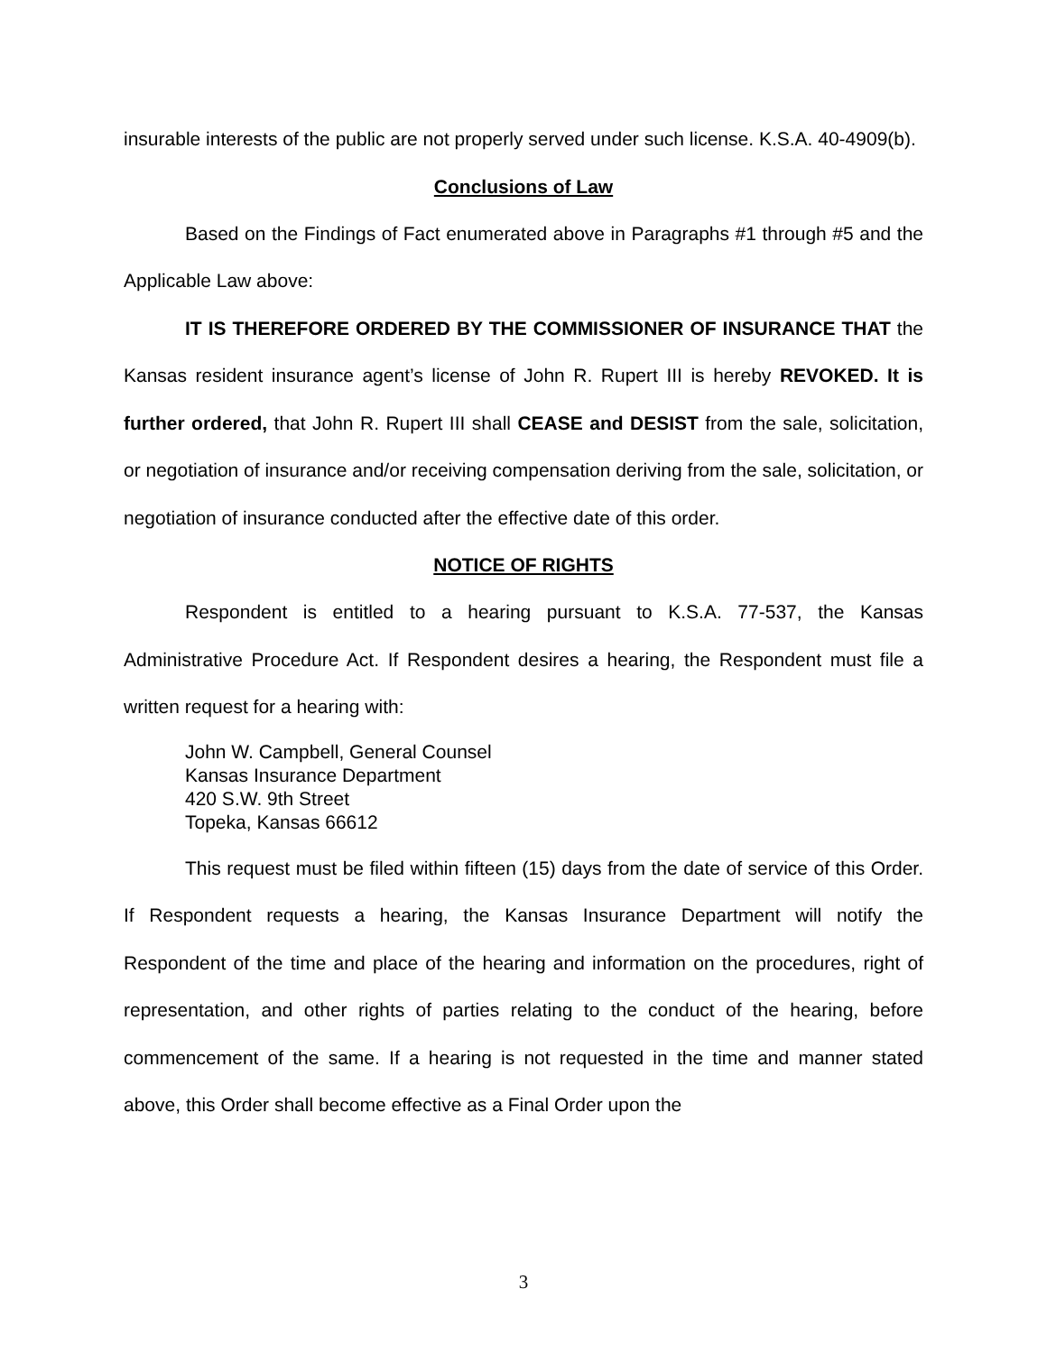insurable interests of the public are not properly served under such license. K.S.A. 40-4909(b).
Conclusions of Law
Based on the Findings of Fact enumerated above in Paragraphs #1 through #5 and the Applicable Law above:
IT IS THEREFORE ORDERED BY THE COMMISSIONER OF INSURANCE THAT the Kansas resident insurance agent’s license of John R. Rupert III is hereby REVOKED. It is further ordered, that John R. Rupert III shall CEASE and DESIST from the sale, solicitation, or negotiation of insurance and/or receiving compensation deriving from the sale, solicitation, or negotiation of insurance conducted after the effective date of this order.
NOTICE OF RIGHTS
Respondent is entitled to a hearing pursuant to K.S.A. 77-537, the Kansas Administrative Procedure Act. If Respondent desires a hearing, the Respondent must file a written request for a hearing with:
John W. Campbell, General Counsel
Kansas Insurance Department
420 S.W. 9th Street
Topeka, Kansas 66612
This request must be filed within fifteen (15) days from the date of service of this Order. If Respondent requests a hearing, the Kansas Insurance Department will notify the Respondent of the time and place of the hearing and information on the procedures, right of representation, and other rights of parties relating to the conduct of the hearing, before commencement of the same. If a hearing is not requested in the time and manner stated above, this Order shall become effective as a Final Order upon the
3